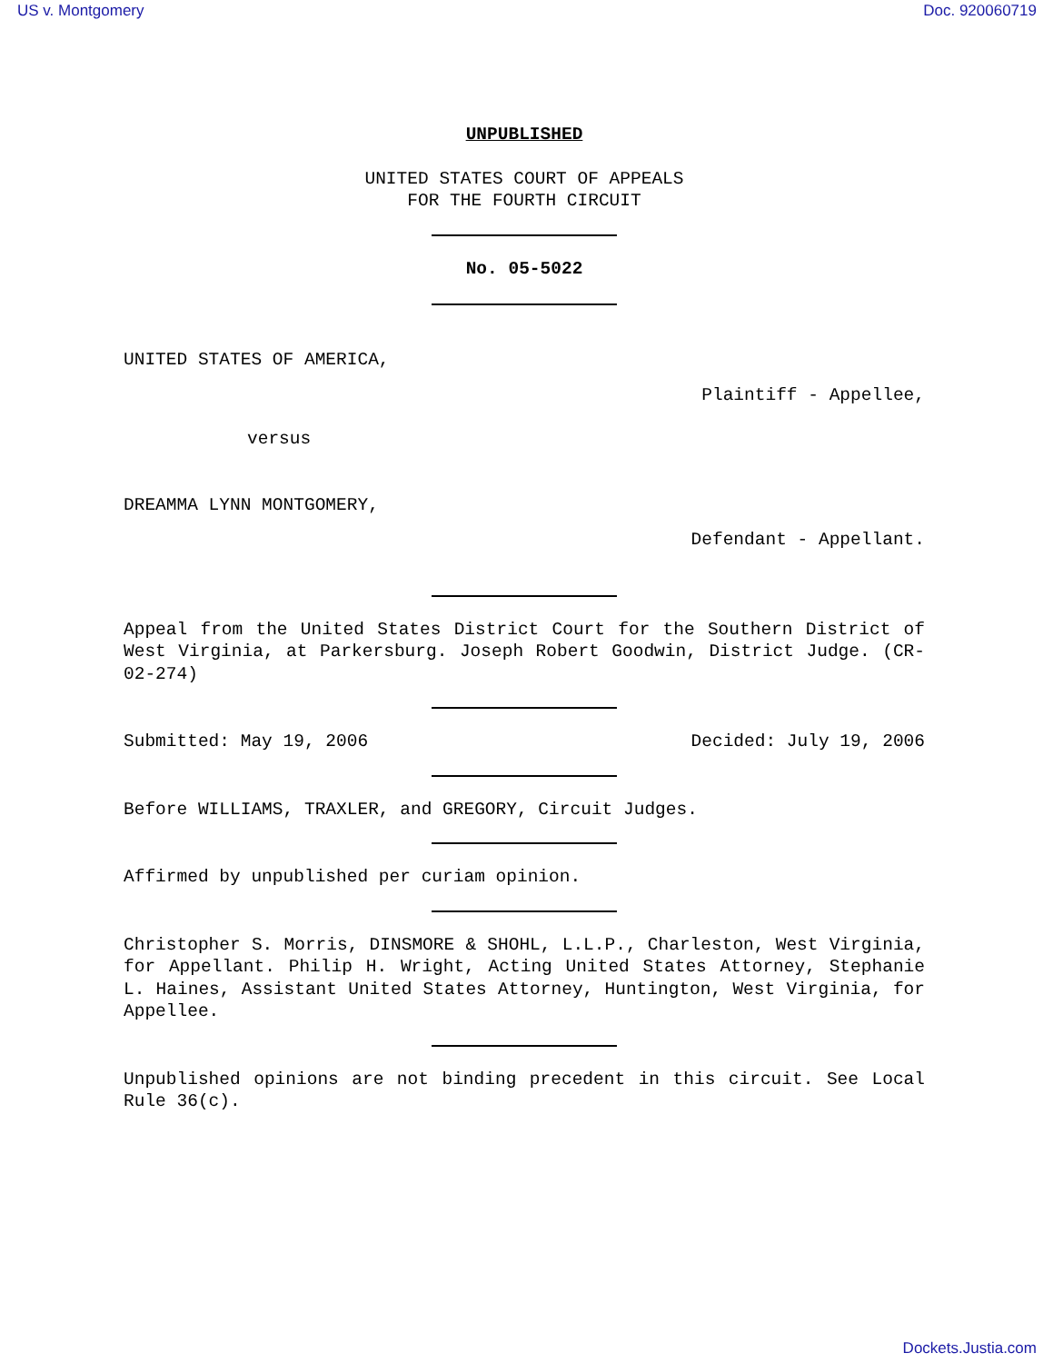US v. Montgomery Doc. 920060719
UNPUBLISHED
UNITED STATES COURT OF APPEALS
FOR THE FOURTH CIRCUIT
No. 05-5022
UNITED STATES OF AMERICA,
Plaintiff - Appellee,
versus
DREAMMA LYNN MONTGOMERY,
Defendant - Appellant.
Appeal from the United States District Court for the Southern District of West Virginia, at Parkersburg. Joseph Robert Goodwin, District Judge. (CR-02-274)
Submitted: May 19, 2006 Decided: July 19, 2006
Before WILLIAMS, TRAXLER, and GREGORY, Circuit Judges.
Affirmed by unpublished per curiam opinion.
Christopher S. Morris, DINSMORE & SHOHL, L.L.P., Charleston, West Virginia, for Appellant. Philip H. Wright, Acting United States Attorney, Stephanie L. Haines, Assistant United States Attorney, Huntington, West Virginia, for Appellee.
Unpublished opinions are not binding precedent in this circuit. See Local Rule 36(c).
Dockets.Justia.com